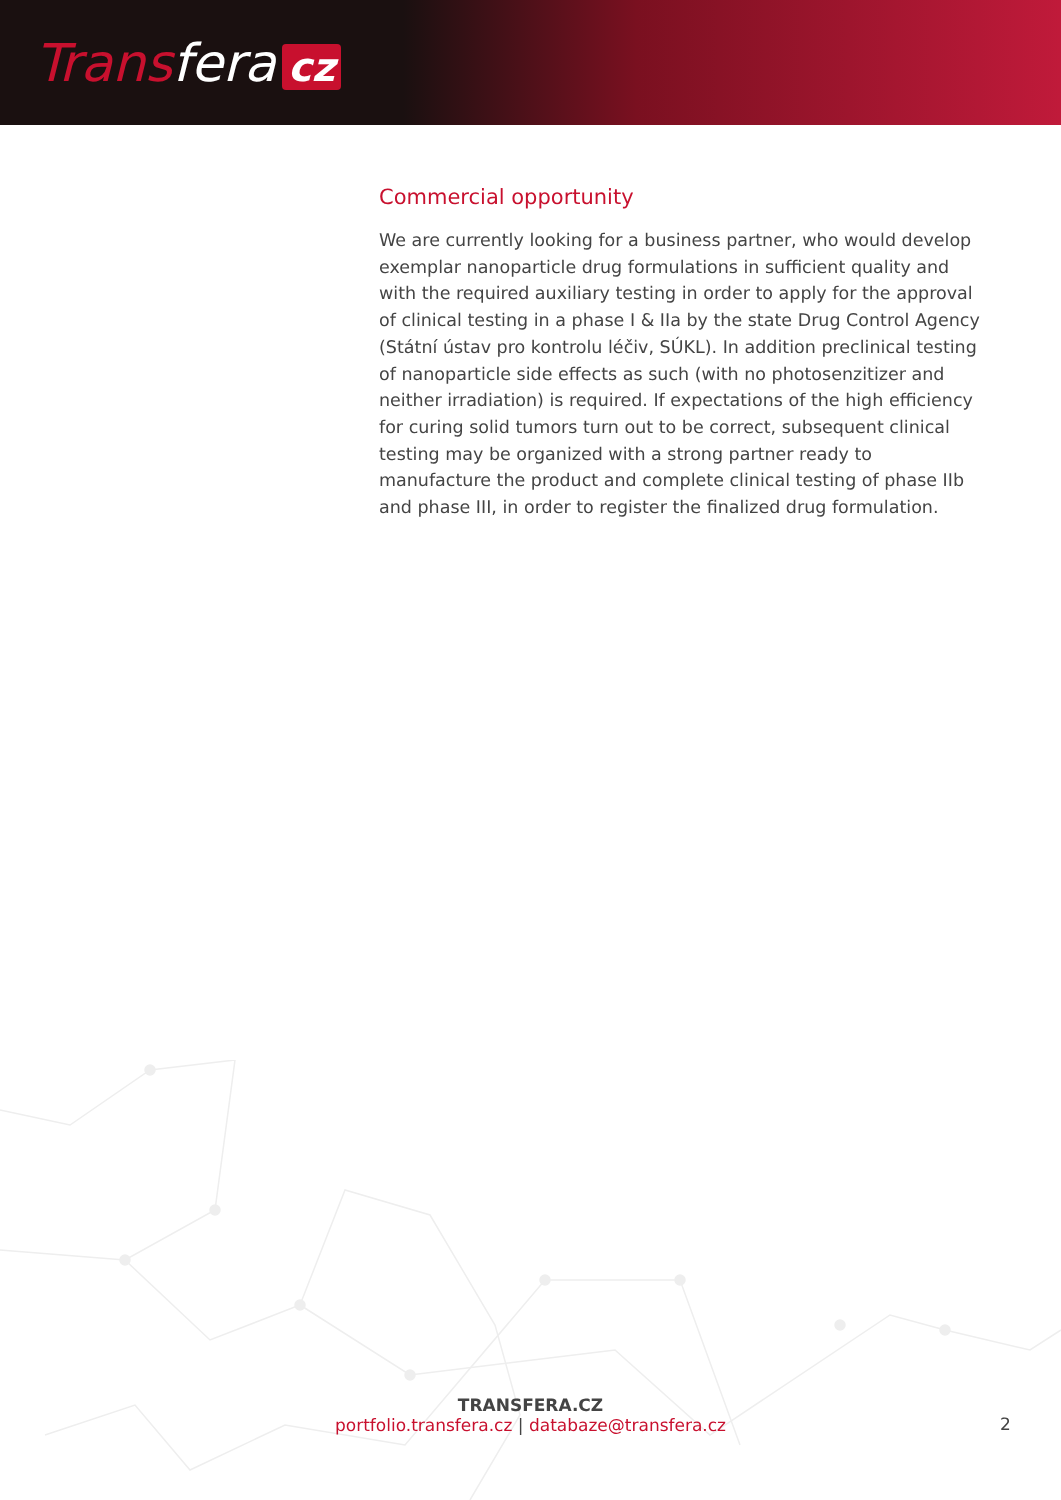Transfera cz
Commercial opportunity
We are currently looking for a business partner, who would develop exemplar nanoparticle drug formulations in sufficient quality and with the required auxiliary testing in order to apply for the approval of clinical testing in a phase I & IIa by the state Drug Control Agency (Státní ústav pro kontrolu léčiv, SÚKL). In addition preclinical testing of nanoparticle side effects as such (with no photosenzitizer and neither irradiation) is required. If expectations of the high efficiency for curing solid tumors turn out to be correct, subsequent clinical testing may be organized with a strong partner ready to manufacture the product and complete clinical testing of phase IIb and phase III, in order to register the finalized drug formulation.
TRANSFERA.CZ
portfolio.transfera.cz | databaze@transfera.cz
2